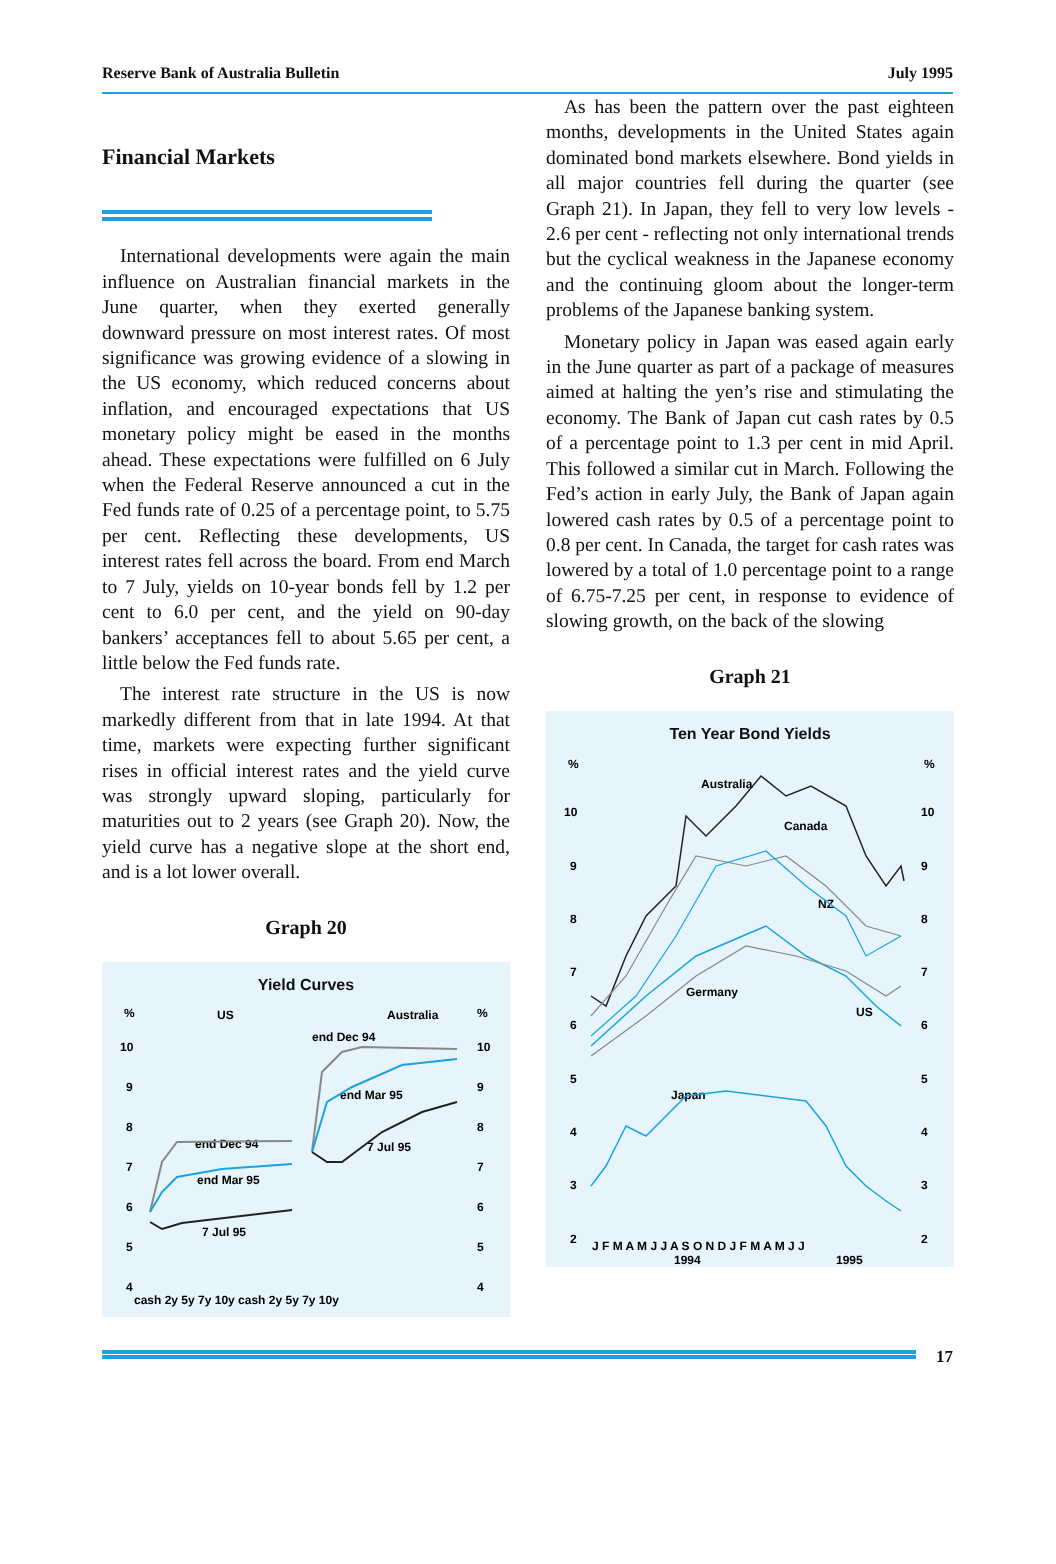Reserve Bank of Australia Bulletin July 1995
Financial Markets
International developments were again the main influence on Australian financial markets in the June quarter, when they exerted generally downward pressure on most interest rates. Of most significance was growing evidence of a slowing in the US economy, which reduced concerns about inflation, and encouraged expectations that US monetary policy might be eased in the months ahead. These expectations were fulfilled on 6 July when the Federal Reserve announced a cut in the Fed funds rate of 0.25 of a percentage point, to 5.75 per cent. Reflecting these developments, US interest rates fell across the board. From end March to 7 July, yields on 10-year bonds fell by 1.2 per cent to 6.0 per cent, and the yield on 90-day bankers’ acceptances fell to about 5.65 per cent, a little below the Fed funds rate.
The interest rate structure in the US is now markedly different from that in late 1994. At that time, markets were expecting further significant rises in official interest rates and the yield curve was strongly upward sloping, particularly for maturities out to 2 years (see Graph 20). Now, the yield curve has a negative slope at the short end, and is a lot lower overall.
Graph 20
Yield Curves
%
US
Australia
%
10
9
8
7
6
5
4
10
9
8
7
6
5
4
end Dec 94
end Mar 95
7 Jul 95
end Dec 94
end Mar 95
7 Jul 95
cash 2y 5y 7y 10y cash 2y 5y 7y 10y
As has been the pattern over the past eighteen months, developments in the United States again dominated bond markets elsewhere. Bond yields in all major countries fell during the quarter (see Graph 21). In Japan, they fell to very low levels - 2.6 per cent - reflecting not only international trends but the cyclical weakness in the Japanese economy and the continuing gloom about the longer-term problems of the Japanese banking system.
Monetary policy in Japan was eased again early in the June quarter as part of a package of measures aimed at halting the yen’s rise and stimulating the economy. The Bank of Japan cut cash rates by 0.5 of a percentage point to 1.3 per cent in mid April. This followed a similar cut in March. Following the Fed’s action in early July, the Bank of Japan again lowered cash rates by 0.5 of a percentage point to 0.8 per cent. In Canada, the target for cash rates was lowered by a total of 1.0 percentage point to a range of 6.75-7.25 per cent, in response to evidence of slowing growth, on the back of the slowing
Graph 21
Ten Year Bond Yields
%
%
10
9
8
7
6
5
4
3
2
10
9
8
7
6
5
4
3
2
Australia
Canada
NZ
Germany
US
Japan
J F M A M J J A S O N D J F M A M J J
1994
1995
17